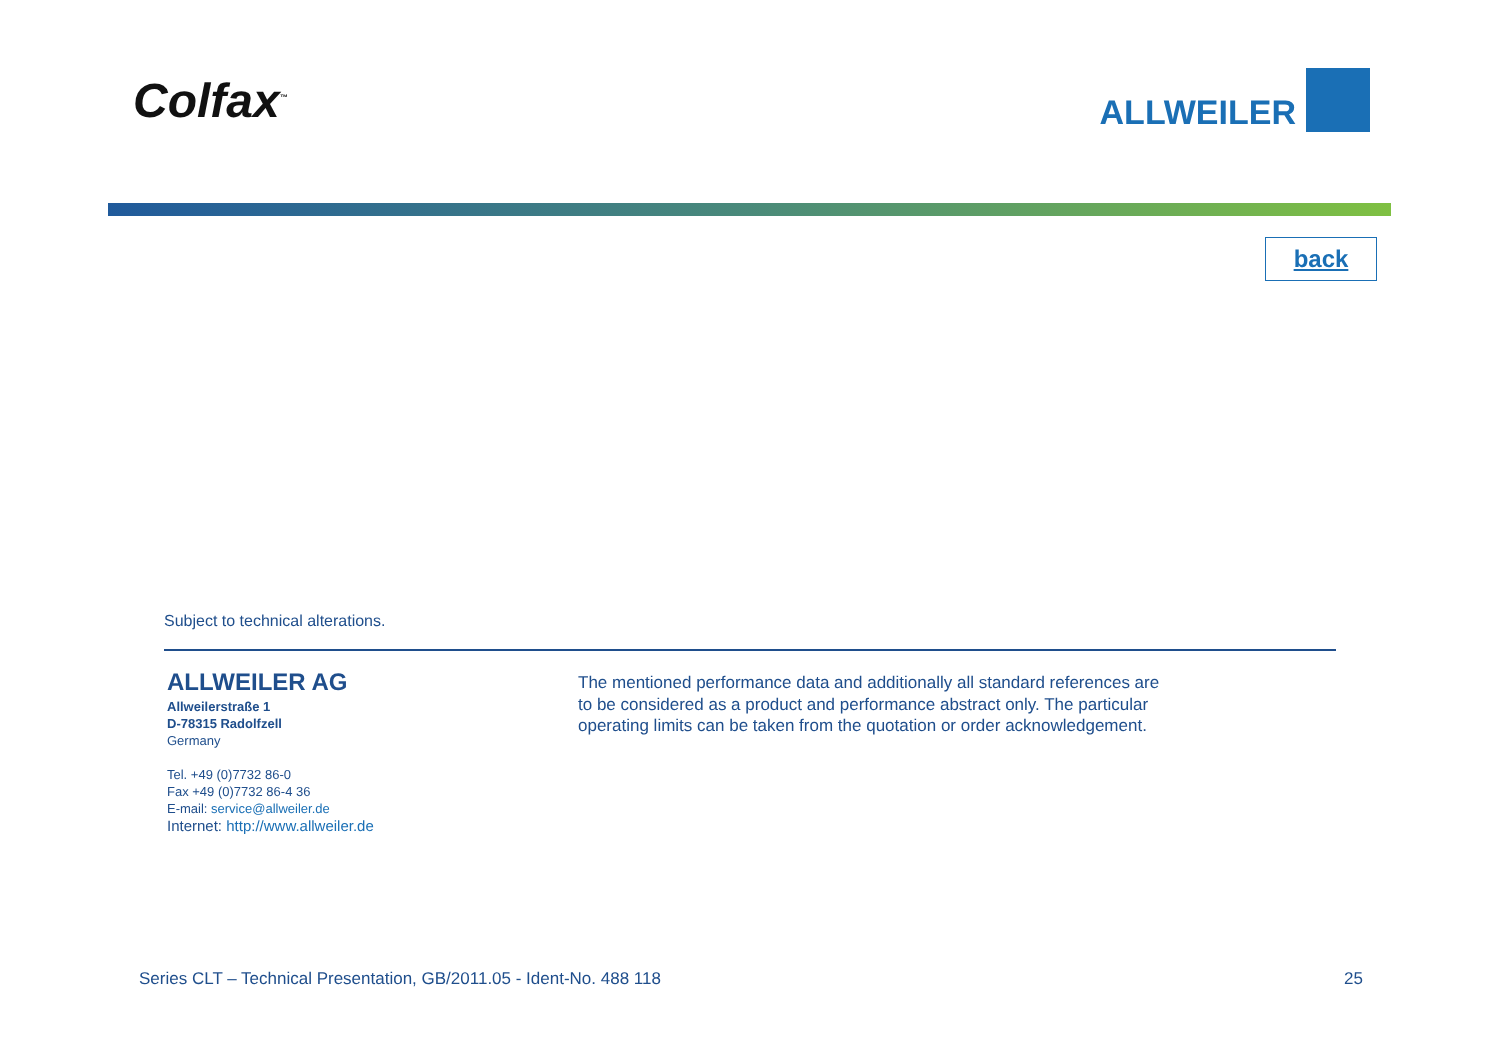Colfax<sup>™</sup>
ALLWEILER
back
Subject to technical alterations.
ALLWEILER AG
Allweilerstraße 1
D-78315 Radolfzell
Germany
Tel. +49 (0)7732 86-0
Fax +49 (0)7732 86-4 36
E-mail: service@allweiler.de
Internet: http://www.allweiler.de
The mentioned performance data and additionally all standard references are to be considered as a product and performance abstract only. The particular operating limits can be taken from the quotation or order acknowledgement.
Series CLT – Technical Presentation, GB/2011.05 - Ident-No. 488 118 25